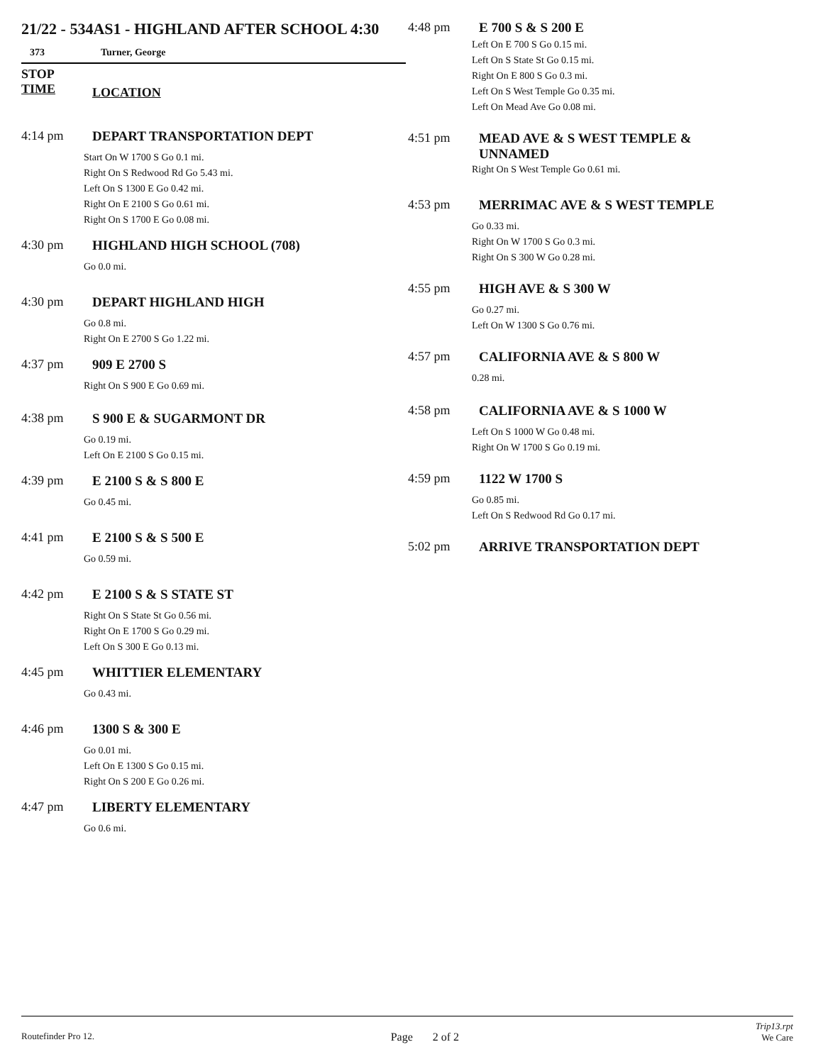21/22 - 534AS1 - HIGHLAND AFTER SCHOOL 4:30
373 Turner, George
STOP
TIME
LOCATION
4:14 pm DEPART TRANSPORTATION DEPT
Start On W 1700 S Go 0.1 mi.
Right On S Redwood Rd Go 5.43 mi.
Left On S 1300 E Go 0.42 mi.
Right On E 2100 S Go 0.61 mi.
Right On S 1700 E Go 0.08 mi.
4:30 pm HIGHLAND HIGH SCHOOL (708)
Go 0.0 mi.
4:30 pm DEPART HIGHLAND HIGH
Go 0.8 mi.
Right On E 2700 S Go 1.22 mi.
4:37 pm 909 E 2700 S
Right On S 900 E Go 0.69 mi.
4:38 pm S 900 E & SUGARMONT DR
Go 0.19 mi.
Left On E 2100 S Go 0.15 mi.
4:39 pm E 2100 S & S 800 E
Go 0.45 mi.
4:41 pm E 2100 S & S 500 E
Go 0.59 mi.
4:42 pm E 2100 S & S STATE ST
Right On S State St Go 0.56 mi.
Right On E 1700 S Go 0.29 mi.
Left On S 300 E Go 0.13 mi.
4:45 pm WHITTIER ELEMENTARY
Go 0.43 mi.
4:46 pm 1300 S & 300 E
Go 0.01 mi.
Left On E 1300 S Go 0.15 mi.
Right On S 200 E Go 0.26 mi.
4:47 pm LIBERTY ELEMENTARY
Go 0.6 mi.
4:48 pm E 700 S & S 200 E
Left On E 700 S Go 0.15 mi.
Left On S State St Go 0.15 mi.
Right On E 800 S Go 0.3 mi.
Left On S West Temple Go 0.35 mi.
Left On Mead Ave Go 0.08 mi.
4:51 pm MEAD AVE & S WEST TEMPLE &
UNNAMED
Right On S West Temple Go 0.61 mi.
4:53 pm MERRIMAC AVE & S WEST TEMPLE
Go 0.33 mi.
Right On W 1700 S Go 0.3 mi.
Right On S 300 W Go 0.28 mi.
4:55 pm HIGH AVE & S 300 W
Go 0.27 mi.
Left On W 1300 S Go 0.76 mi.
4:57 pm CALIFORNIA AVE & S 800 W
0.28 mi.
4:58 pm CALIFORNIA AVE & S 1000 W
Left On S 1000 W Go 0.48 mi.
Right On W 1700 S Go 0.19 mi.
4:59 pm 1122 W 1700 S
Go 0.85 mi.
Left On S Redwood Rd Go 0.17 mi.
5:02 pm ARRIVE TRANSPORTATION DEPT
Routefinder Pro 12. Page 2 of 2 Trip13.rpt
We Care